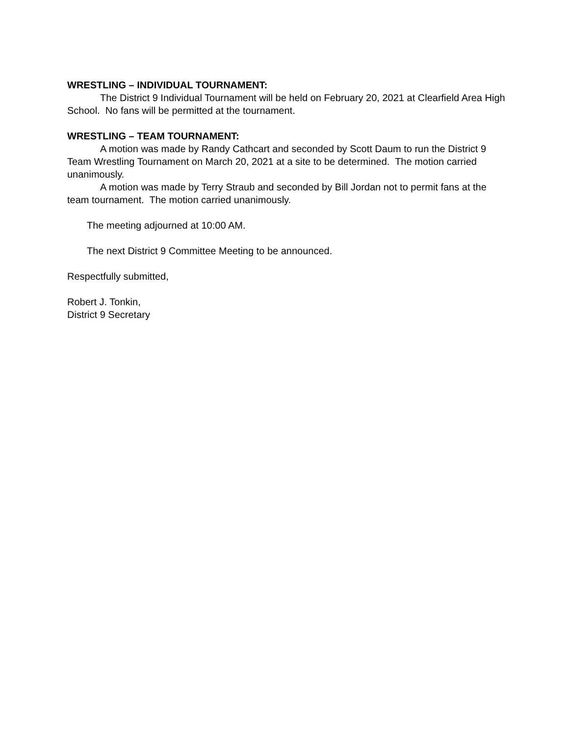WRESTLING – INDIVIDUAL TOURNAMENT:
The District 9 Individual Tournament will be held on February 20, 2021 at Clearfield Area High School. No fans will be permitted at the tournament.
WRESTLING – TEAM TOURNAMENT:
A motion was made by Randy Cathcart and seconded by Scott Daum to run the District 9 Team Wrestling Tournament on March 20, 2021 at a site to be determined. The motion carried unanimously.
A motion was made by Terry Straub and seconded by Bill Jordan not to permit fans at the team tournament. The motion carried unanimously.
The meeting adjourned at 10:00 AM.
The next District 9 Committee Meeting to be announced.
Respectfully submitted,
Robert J. Tonkin,
District 9 Secretary